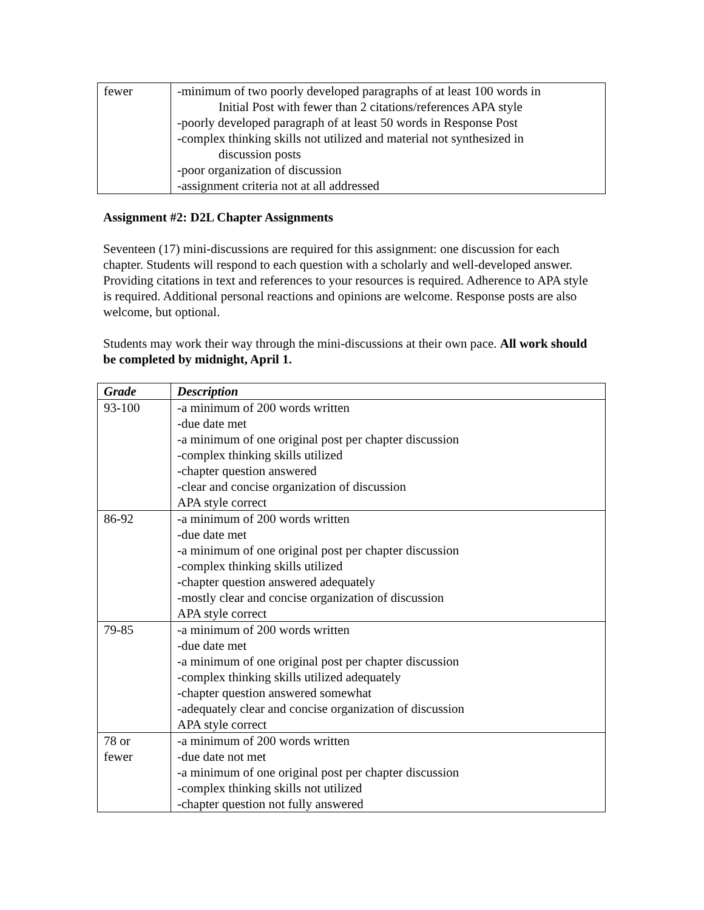| fewer | -minimum of two poorly developed paragraphs of at least 100 words in Initial Post with fewer than 2 citations/references APA style -poorly developed paragraph of at least 50 words in Response Post -complex thinking skills not utilized and material not synthesized in discussion posts -poor organization of discussion -assignment criteria not at all addressed |
Assignment #2: D2L Chapter Assignments
Seventeen (17) mini-discussions are required for this assignment: one discussion for each chapter. Students will respond to each question with a scholarly and well-developed answer. Providing citations in text and references to your resources is required. Adherence to APA style is required. Additional personal reactions and opinions are welcome. Response posts are also welcome, but optional.
Students may work their way through the mini-discussions at their own pace. All work should be completed by midnight, April 1.
| Grade | Description |
| --- | --- |
| 93-100 | -a minimum of 200 words written -due date met -a minimum of one original post per chapter discussion -complex thinking skills utilized -chapter question answered -clear and concise organization of discussion APA style correct |
| 86-92 | -a minimum of 200 words written -due date met -a minimum of one original post per chapter discussion -complex thinking skills utilized -chapter question answered adequately -mostly clear and concise organization of discussion APA style correct |
| 79-85 | -a minimum of 200 words written -due date met -a minimum of one original post per chapter discussion -complex thinking skills utilized adequately -chapter question answered somewhat -adequately clear and concise organization of discussion APA style correct |
| 78 or fewer | -a minimum of 200 words written -due date not met -a minimum of one original post per chapter discussion -complex thinking skills not utilized -chapter question not fully answered |